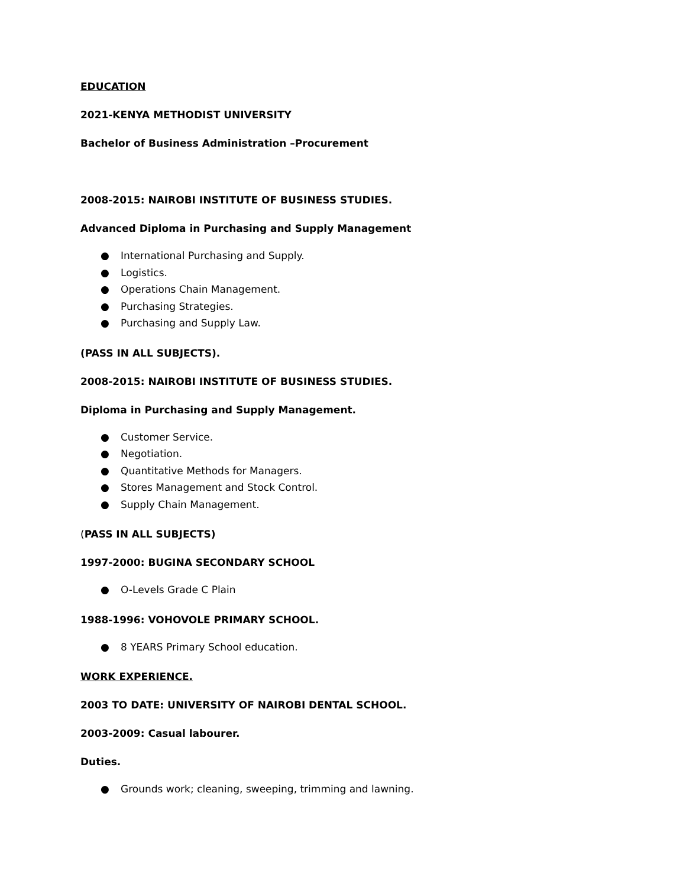EDUCATION
2021-KENYA METHODIST UNIVERSITY
Bachelor of Business Administration –Procurement
2008-2015: NAIROBI INSTITUTE OF BUSINESS STUDIES.
Advanced Diploma in Purchasing and Supply Management
● International Purchasing and Supply.
● Logistics.
● Operations Chain Management.
● Purchasing Strategies.
● Purchasing and Supply Law.
(PASS IN ALL SUBJECTS).
2008-2015: NAIROBI INSTITUTE OF BUSINESS STUDIES.
Diploma in Purchasing and Supply Management.
● Customer Service.
● Negotiation.
● Quantitative Methods for Managers.
● Stores Management and Stock Control.
● Supply Chain Management.
(PASS IN ALL SUBJECTS)
1997-2000: BUGINA SECONDARY SCHOOL
● O-Levels Grade C Plain
1988-1996: VOHOVOLE PRIMARY SCHOOL.
● 8 YEARS Primary School education.
WORK EXPERIENCE.
2003 TO DATE: UNIVERSITY OF NAIROBI DENTAL SCHOOL.
2003-2009: Casual labourer.
Duties.
● Grounds work; cleaning, sweeping, trimming and lawning.